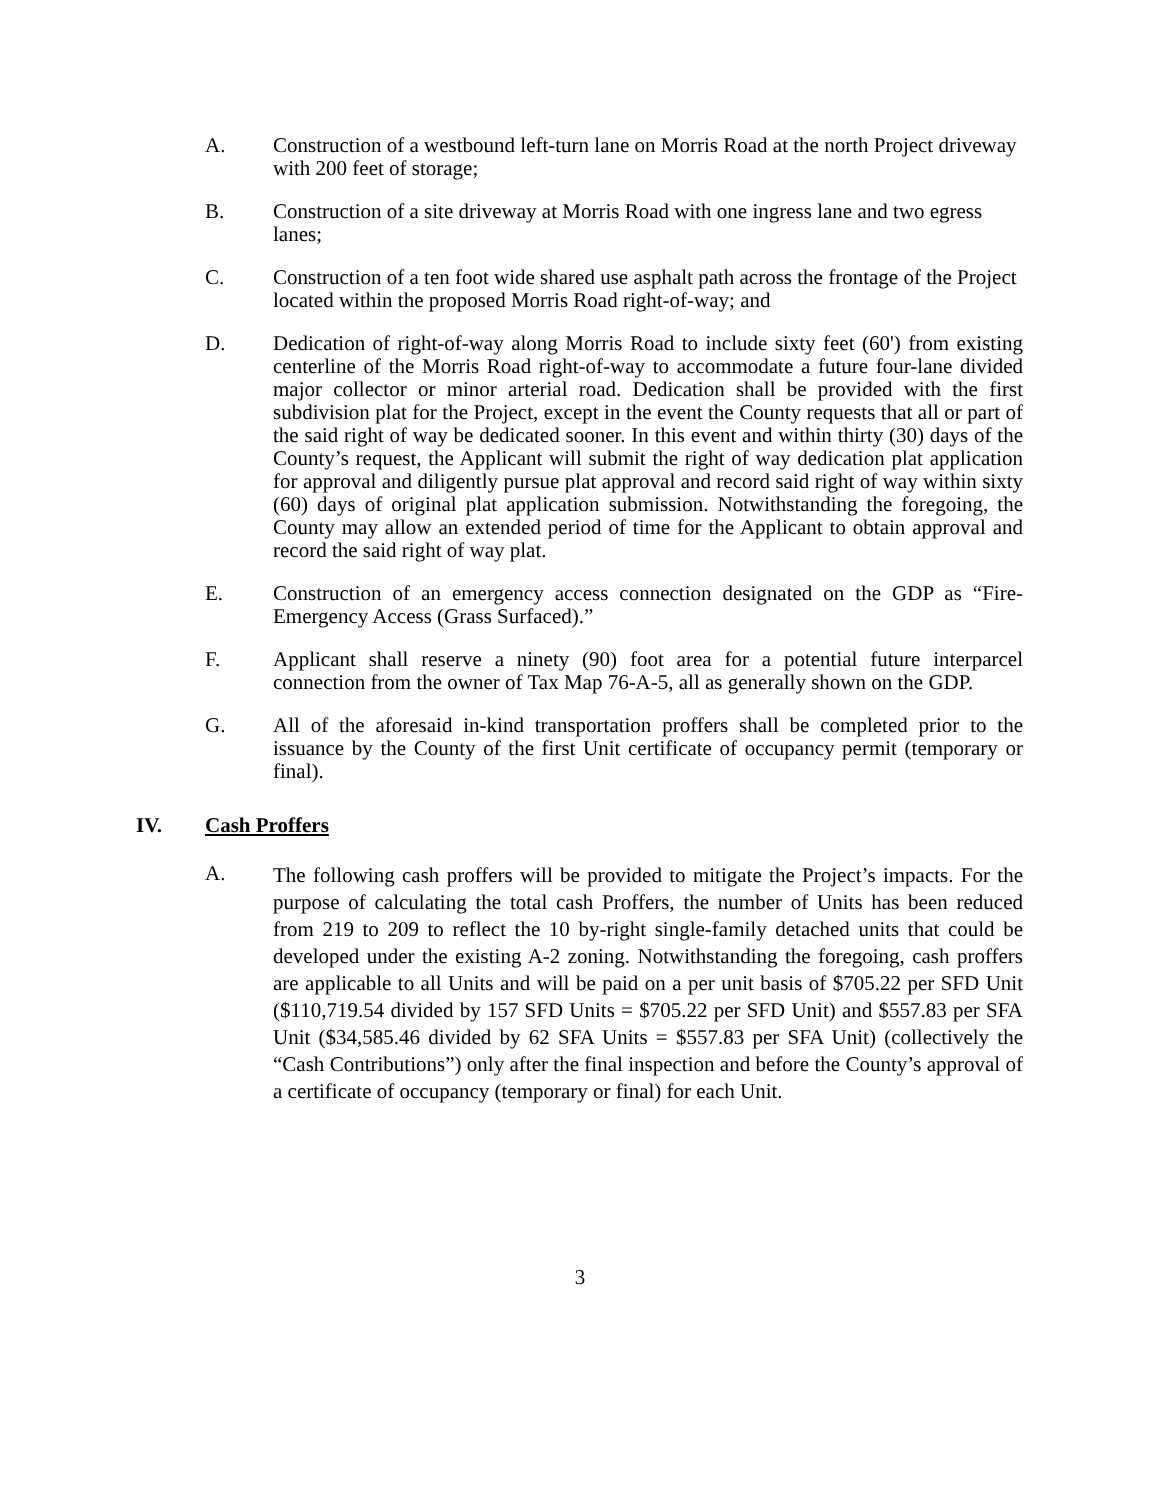A. Construction of a westbound left-turn lane on Morris Road at the north Project driveway with 200 feet of storage;
B. Construction of a site driveway at Morris Road with one ingress lane and two egress lanes;
C. Construction of a ten foot wide shared use asphalt path across the frontage of the Project located within the proposed Morris Road right-of-way; and
D. Dedication of right-of-way along Morris Road to include sixty feet (60') from existing centerline of the Morris Road right-of-way to accommodate a future four-lane divided major collector or minor arterial road. Dedication shall be provided with the first subdivision plat for the Project, except in the event the County requests that all or part of the said right of way be dedicated sooner. In this event and within thirty (30) days of the County’s request, the Applicant will submit the right of way dedication plat application for approval and diligently pursue plat approval and record said right of way within sixty (60) days of original plat application submission. Notwithstanding the foregoing, the County may allow an extended period of time for the Applicant to obtain approval and record the said right of way plat.
E. Construction of an emergency access connection designated on the GDP as “Fire-Emergency Access (Grass Surfaced).”
F. Applicant shall reserve a ninety (90) foot area for a potential future interparcel connection from the owner of Tax Map 76-A-5, all as generally shown on the GDP.
G. All of the aforesaid in-kind transportation proffers shall be completed prior to the issuance by the County of the first Unit certificate of occupancy permit (temporary or final).
IV. Cash Proffers
A.
The following cash proffers will be provided to mitigate the Project’s impacts. For the purpose of calculating the total cash Proffers, the number of Units has been reduced from 219 to 209 to reflect the 10 by-right single-family detached units that could be developed under the existing A-2 zoning. Notwithstanding the foregoing, cash proffers are applicable to all Units and will be paid on a per unit basis of $705.22 per SFD Unit ($110,719.54 divided by 157 SFD Units = $705.22 per SFD Unit) and $557.83 per SFA Unit ($34,585.46 divided by 62 SFA Units = $557.83 per SFA Unit) (collectively the “Cash Contributions”) only after the final inspection and before the County’s approval of a certificate of occupancy (temporary or final) for each Unit.
3